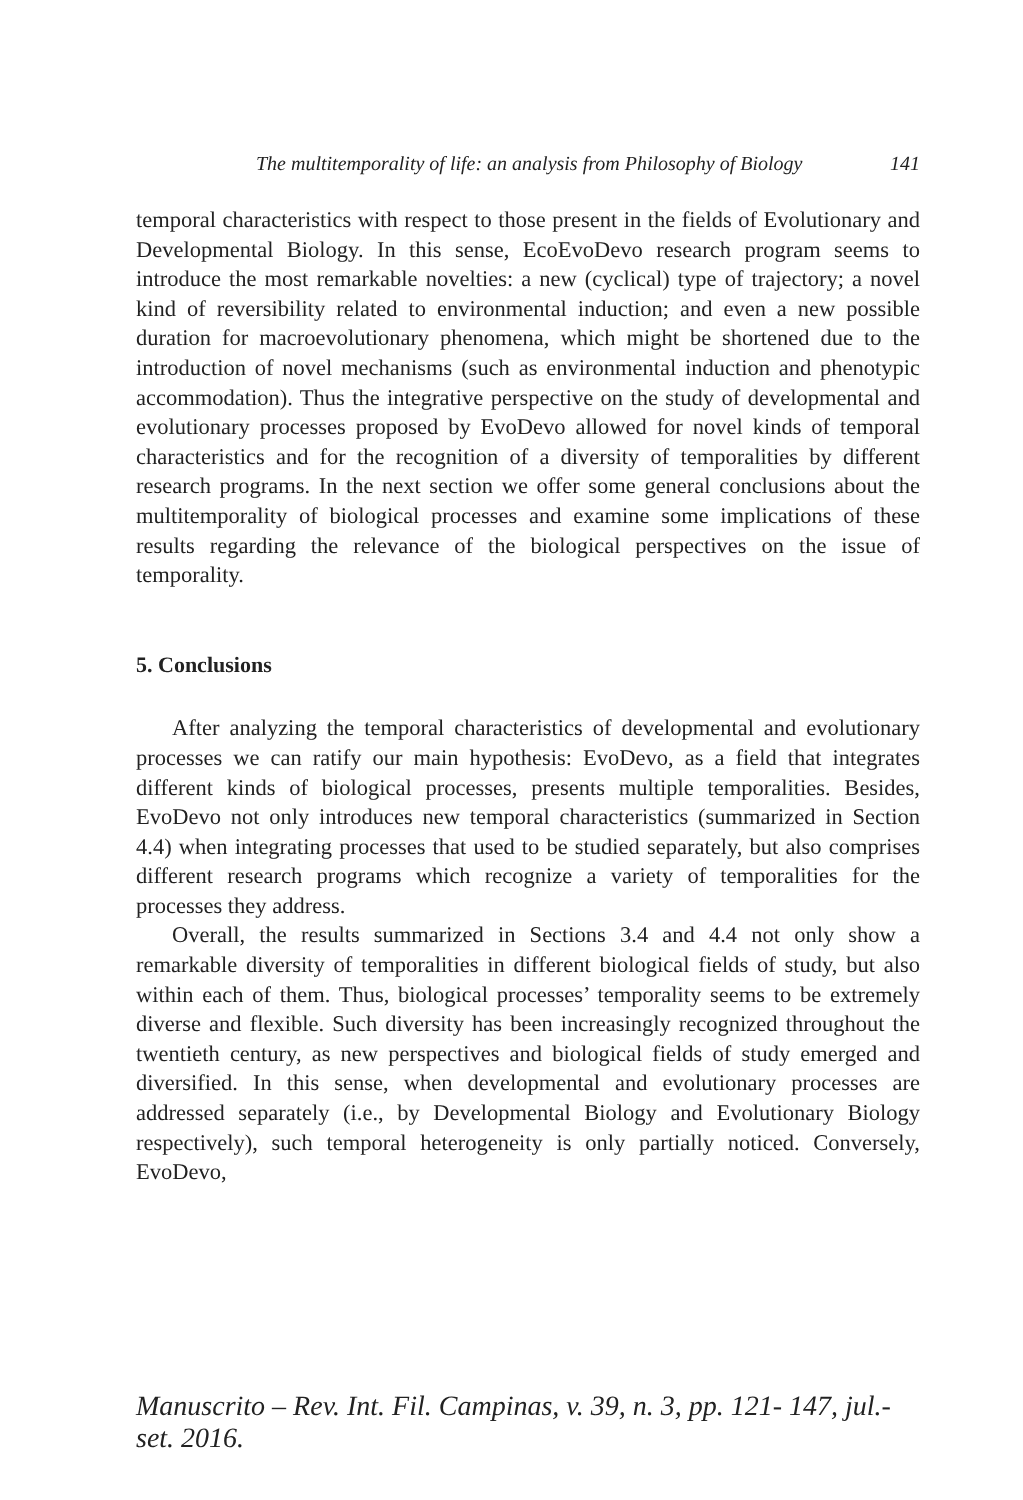The multitemporality of life: an analysis from Philosophy of Biology 141
temporal characteristics with respect to those present in the fields of Evolutionary and Developmental Biology. In this sense, EcoEvoDevo research program seems to introduce the most remarkable novelties: a new (cyclical) type of trajectory; a novel kind of reversibility related to environmental induction; and even a new possible duration for macroevolutionary phenomena, which might be shortened due to the introduction of novel mechanisms (such as environmental induction and phenotypic accommodation). Thus the integrative perspective on the study of developmental and evolutionary processes proposed by EvoDevo allowed for novel kinds of temporal characteristics and for the recognition of a diversity of temporalities by different research programs. In the next section we offer some general conclusions about the multitemporality of biological processes and examine some implications of these results regarding the relevance of the biological perspectives on the issue of temporality.
5. Conclusions
After analyzing the temporal characteristics of developmental and evolutionary processes we can ratify our main hypothesis: EvoDevo, as a field that integrates different kinds of biological processes, presents multiple temporalities. Besides, EvoDevo not only introduces new temporal characteristics (summarized in Section 4.4) when integrating processes that used to be studied separately, but also comprises different research programs which recognize a variety of temporalities for the processes they address.
Overall, the results summarized in Sections 3.4 and 4.4 not only show a remarkable diversity of temporalities in different biological fields of study, but also within each of them. Thus, biological processes’ temporality seems to be extremely diverse and flexible. Such diversity has been increasingly recognized throughout the twentieth century, as new perspectives and biological fields of study emerged and diversified. In this sense, when developmental and evolutionary processes are addressed separately (i.e., by Developmental Biology and Evolutionary Biology respectively), such temporal heterogeneity is only partially noticed. Conversely, EvoDevo,
Manuscrito – Rev. Int. Fil. Campinas, v. 39, n. 3, pp. 121- 147, jul.-set. 2016.